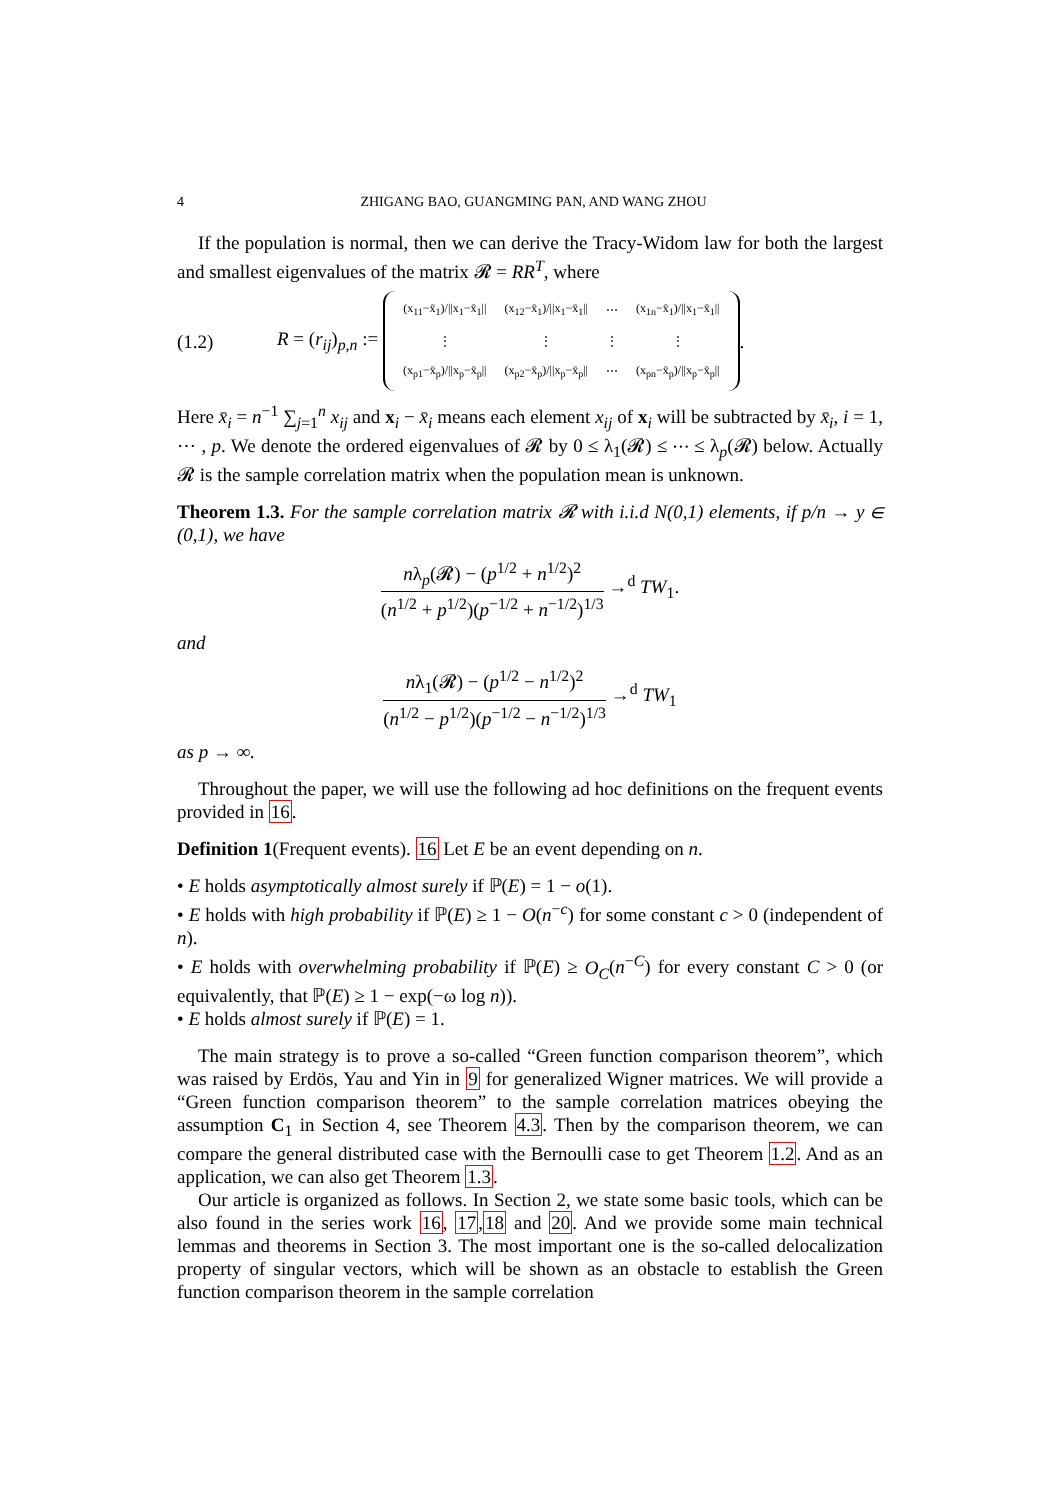4 ZHIGANG BAO, GUANGMING PAN, AND WANG ZHOU
If the population is normal, then we can derive the Tracy-Widom law for both the largest and smallest eigenvalues of the matrix 𝓡 = RR<sup>T</sup>, where
(1.2) R = (r<sub>ij</sub>)<sub>p,n</sub> :=
| (x<sub>11</sub>−x̄<sub>1</sub>)///x<sub>1</sub>−x̄<sub>1</sub>// | (x<sub>12</sub>−x̄<sub>1</sub>)///x<sub>1</sub>−x̄<sub>1</sub>// | ⋯ | (x<sub>1n</sub>−x̄<sub>1</sub>)///x<sub>1</sub>−x̄<sub>1</sub>// |
| ⋮ | ⋮ | ⋮ | ⋮ |
| (x<sub>p1</sub>−x̄<sub>p</sub>)///x<sub>p</sub>−x̄<sub>p</sub>// | (x<sub>p2</sub>−x̄<sub>p</sub>)///x<sub>p</sub>−x̄<sub>p</sub>// | ⋯ | (x<sub>pn</sub>−x̄<sub>p</sub>)///x<sub>p</sub>−x̄<sub>p</sub>// |
.
Here x̄<sub>i</sub> = n<sup>−1</sup> ∑<sub>j=1</sub><sup>n</sup> x<sub>ij</sub> and x<sub>i</sub> − x̄<sub>i</sub> means each element x<sub>ij</sub> of x<sub>i</sub> will be subtracted by x̄<sub>i</sub>, i = 1, ⋯ , p. We denote the ordered eigenvalues of 𝓡 by 0 ≤ λ<sub>1</sub>(𝓡) ≤ ⋯ ≤ λ<sub>p</sub>(𝓡) below. Actually 𝓡 is the sample correlation matrix when the population mean is unknown.
Theorem 1.3. For the sample correlation matrix 𝓡 with i.i.d N(0,1) elements, if p/n → y ∈ (0,1), we have
nλ<sub>p</sub>(𝓡) − (p<sup>1/2</sup> + n<sup>1/2</sup>)<sup>2</sup> (n<sup>1/2</sup> + p<sup>1/2</sup>)(p<sup>−1/2</sup> + n<sup>−1/2</sup>)<sup>1/3</sup> →<sup>d</sup> TW<sub>1</sub>.
and
nλ<sub>1</sub>(𝓡) − (p<sup>1/2</sup> − n<sup>1/2</sup>)<sup>2</sup> (n<sup>1/2</sup> − p<sup>1/2</sup>)(p<sup>−1/2</sup> − n<sup>−1/2</sup>)<sup>1/3</sup> →<sup>d</sup> TW<sub>1</sub>
as p → ∞.
Throughout the paper, we will use the following ad hoc definitions on the frequent events provided in 16.
Definition 1(Frequent events). 16 Let E be an event depending on n.
• E holds asymptotically almost surely if ℙ(E) = 1 − o(1).
• E holds with high probability if ℙ(E) ≥ 1 − O(n<sup>−c</sup>) for some constant c > 0 (independent of n).
• E holds with overwhelming probability if ℙ(E) ≥ O<sub>C</sub>(n<sup>−C</sup>) for every constant C > 0 (or equivalently, that ℙ(E) ≥ 1 − exp(−ω log n)).
• E holds almost surely if ℙ(E) = 1.
The main strategy is to prove a so-called “Green function comparison theorem”, which was raised by Erdös, Yau and Yin in 9 for generalized Wigner matrices. We will provide a “Green function comparison theorem” to the sample correlation matrices obeying the assumption C<sub>1</sub> in Section 4, see Theorem 4.3. Then by the comparison theorem, we can compare the general distributed case with the Bernoulli case to get Theorem 1.2. And as an application, we can also get Theorem 1.3.
Our article is organized as follows. In Section 2, we state some basic tools, which can be also found in the series work 16, 17,18 and 20. And we provide some main technical lemmas and theorems in Section 3. The most important one is the so-called delocalization property of singular vectors, which will be shown as an obstacle to establish the Green function comparison theorem in the sample correlation